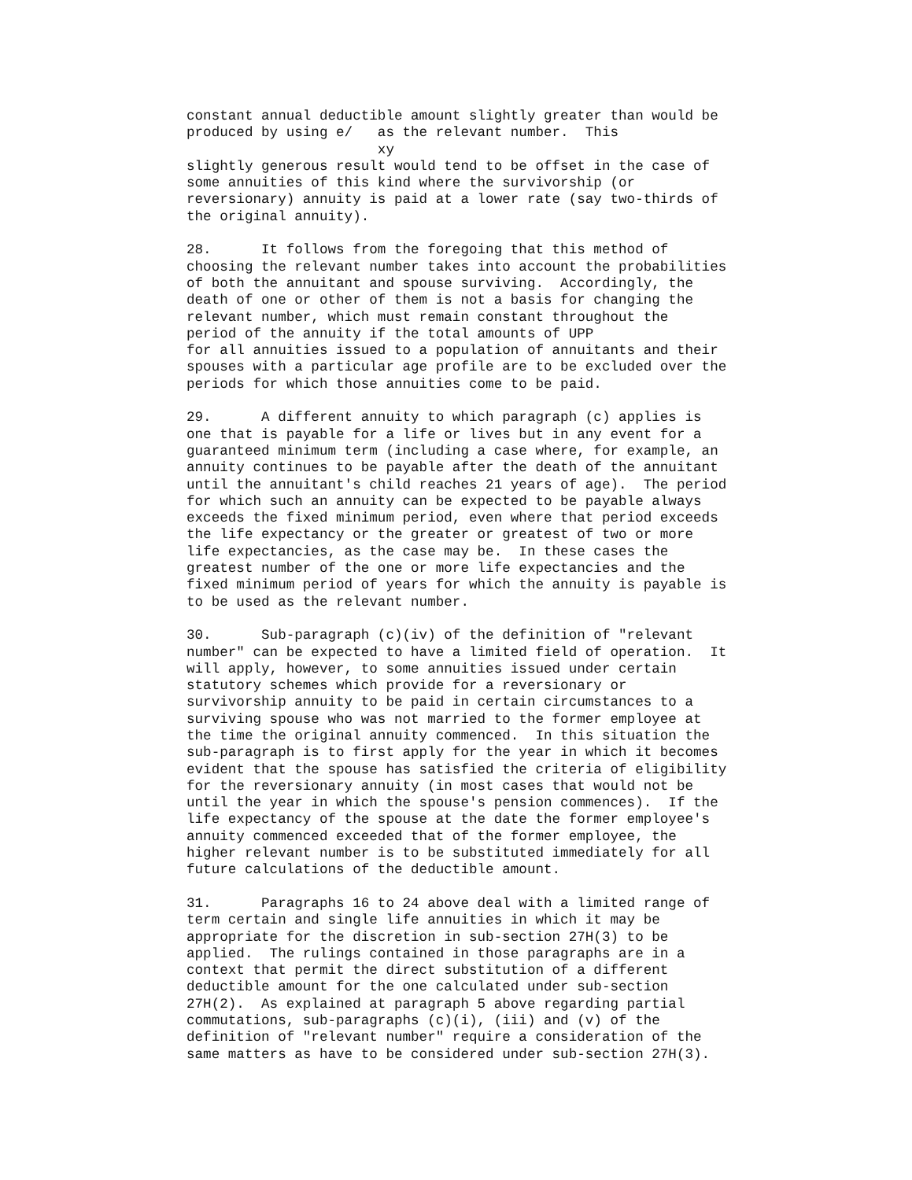constant annual deductible amount slightly greater than would be produced by using e/ as the relevant number. This xy slightly generous result would tend to be offset in the case of some annuities of this kind where the survivorship (or reversionary) annuity is paid at a lower rate (say two-thirds of the original annuity).
28. It follows from the foregoing that this method of choosing the relevant number takes into account the probabilities of both the annuitant and spouse surviving. Accordingly, the death of one or other of them is not a basis for changing the relevant number, which must remain constant throughout the period of the annuity if the total amounts of UPP for all annuities issued to a population of annuitants and their spouses with a particular age profile are to be excluded over the periods for which those annuities come to be paid.
29. A different annuity to which paragraph (c) applies is one that is payable for a life or lives but in any event for a guaranteed minimum term (including a case where, for example, an annuity continues to be payable after the death of the annuitant until the annuitant's child reaches 21 years of age). The period for which such an annuity can be expected to be payable always exceeds the fixed minimum period, even where that period exceeds the life expectancy or the greater or greatest of two or more life expectancies, as the case may be. In these cases the greatest number of the one or more life expectancies and the fixed minimum period of years for which the annuity is payable is to be used as the relevant number.
30. Sub-paragraph (c)(iv) of the definition of "relevant number" can be expected to have a limited field of operation. It will apply, however, to some annuities issued under certain statutory schemes which provide for a reversionary or survivorship annuity to be paid in certain circumstances to a surviving spouse who was not married to the former employee at the time the original annuity commenced. In this situation the sub-paragraph is to first apply for the year in which it becomes evident that the spouse has satisfied the criteria of eligibility for the reversionary annuity (in most cases that would not be until the year in which the spouse's pension commences). If the life expectancy of the spouse at the date the former employee's annuity commenced exceeded that of the former employee, the higher relevant number is to be substituted immediately for all future calculations of the deductible amount.
31. Paragraphs 16 to 24 above deal with a limited range of term certain and single life annuities in which it may be appropriate for the discretion in sub-section 27H(3) to be applied. The rulings contained in those paragraphs are in a context that permit the direct substitution of a different deductible amount for the one calculated under sub-section 27H(2). As explained at paragraph 5 above regarding partial commutations, sub-paragraphs (c)(i), (iii) and (v) of the definition of "relevant number" require a consideration of the same matters as have to be considered under sub-section 27H(3).